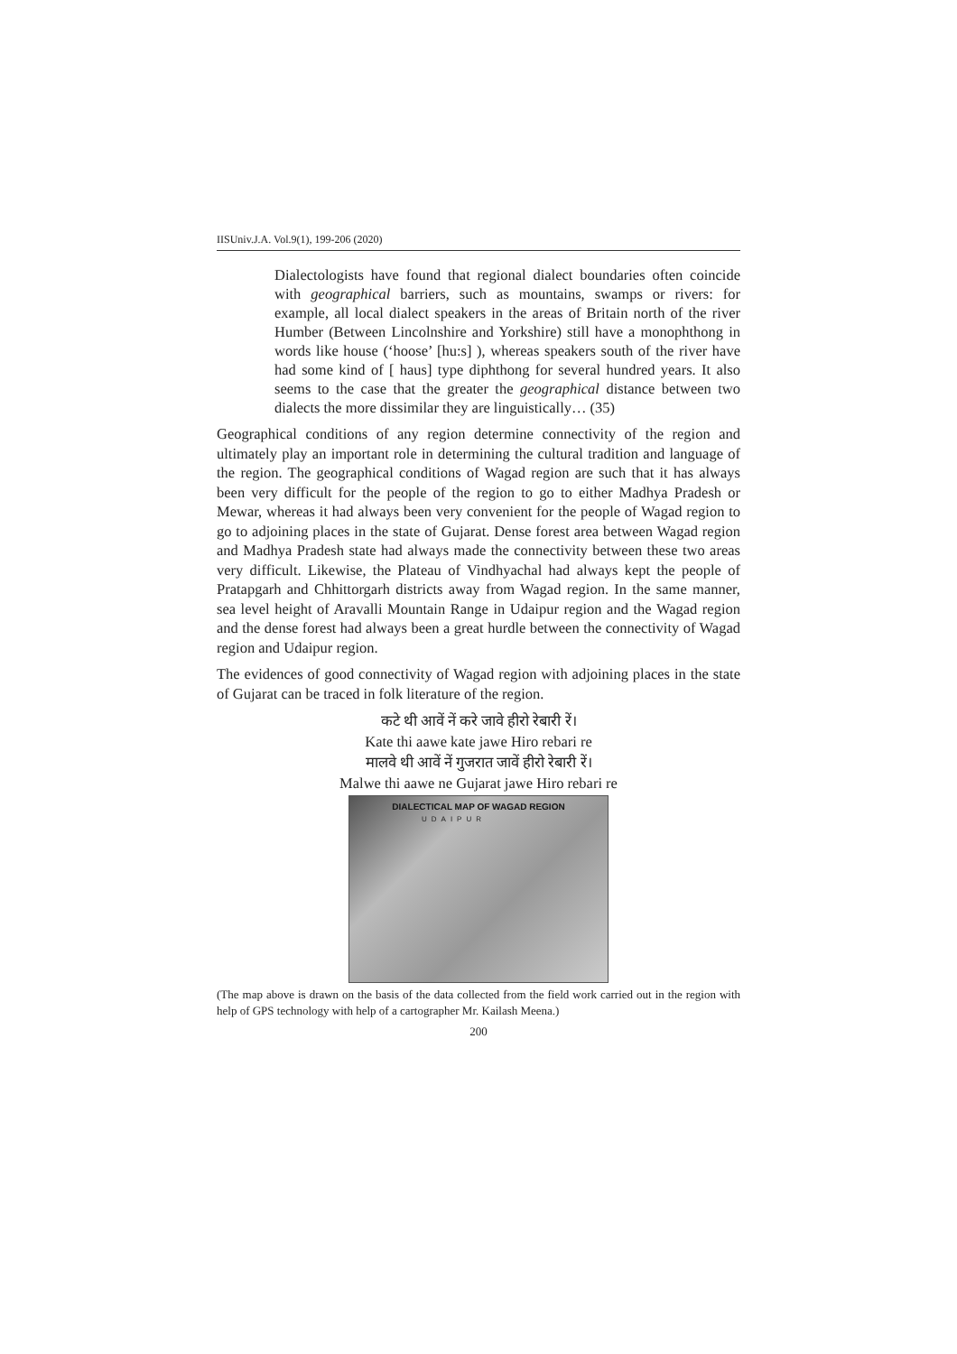IISUniv.J.A. Vol.9(1), 199-206 (2020)
Dialectologists have found that regional dialect boundaries often coincide with geographical barriers, such as mountains, swamps or rivers: for example, all local dialect speakers in the areas of Britain north of the river Humber (Between Lincolnshire and Yorkshire) still have a monophthong in words like house (‘hoose’ [hu:s] ), whereas speakers south of the river have had some kind of [ haus] type diphthong for several hundred years. It also seems to the case that the greater the geographical distance between two dialects the more dissimilar they are linguistically… (35)
Geographical conditions of any region determine connectivity of the region and ultimately play an important role in determining the cultural tradition and language of the region. The geographical conditions of Wagad region are such that it has always been very difficult for the people of the region to go to either Madhya Pradesh or Mewar, whereas it had always been very convenient for the people of Wagad region to go to adjoining places in the state of Gujarat. Dense forest area between Wagad region and Madhya Pradesh state had always made the connectivity between these two areas very difficult. Likewise, the Plateau of Vindhyachal had always kept the people of Pratapgarh and Chhittorgarh districts away from Wagad region. In the same manner, sea level height of Aravalli Mountain Range in Udaipur region and the Wagad region and the dense forest had always been a great hurdle between the connectivity of Wagad region and Udaipur region.
The evidences of good connectivity of Wagad region with adjoining places in the state of Gujarat can be traced in folk literature of the region.
कटे थी आवें नें करे जावे हीरो रेबारी रें।
Kate thi aawe kate jawe Hiro rebari re
मालवे थी आवें नें गुजरात जावें हीरो रेबारी रें।
Malwe thi aawe ne Gujarat jawe Hiro rebari re
DIALECTICAL MAP OF WAGAD REGION
UDAIPUR
(The map above is drawn on the basis of the data collected from the field work carried out in the region with help of GPS technology with help of a cartographer Mr. Kailash Meena.)
200